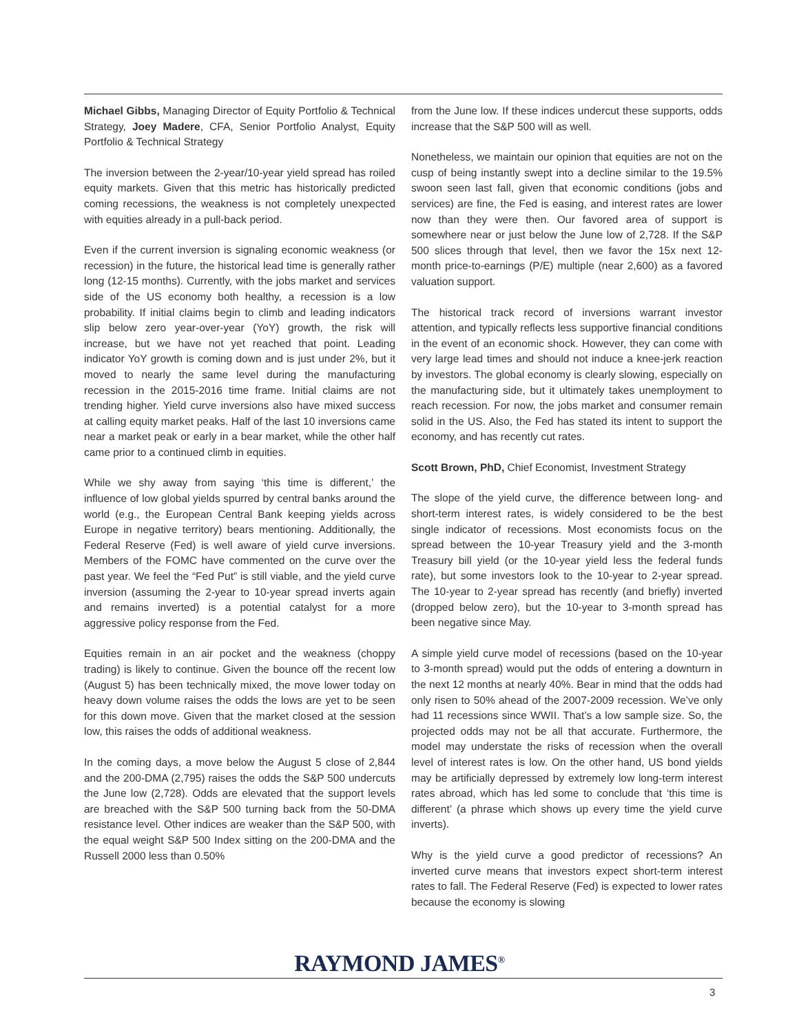Michael Gibbs, Managing Director of Equity Portfolio & Technical Strategy, Joey Madere, CFA, Senior Portfolio Analyst, Equity Portfolio & Technical Strategy
The inversion between the 2-year/10-year yield spread has roiled equity markets. Given that this metric has historically predicted coming recessions, the weakness is not completely unexpected with equities already in a pull-back period.
Even if the current inversion is signaling economic weakness (or recession) in the future, the historical lead time is generally rather long (12-15 months). Currently, with the jobs market and services side of the US economy both healthy, a recession is a low probability. If initial claims begin to climb and leading indicators slip below zero year-over-year (YoY) growth, the risk will increase, but we have not yet reached that point. Leading indicator YoY growth is coming down and is just under 2%, but it moved to nearly the same level during the manufacturing recession in the 2015-2016 time frame. Initial claims are not trending higher. Yield curve inversions also have mixed success at calling equity market peaks. Half of the last 10 inversions came near a market peak or early in a bear market, while the other half came prior to a continued climb in equities.
While we shy away from saying ‘this time is different,’ the influence of low global yields spurred by central banks around the world (e.g., the European Central Bank keeping yields across Europe in negative territory) bears mentioning. Additionally, the Federal Reserve (Fed) is well aware of yield curve inversions. Members of the FOMC have commented on the curve over the past year. We feel the “Fed Put” is still viable, and the yield curve inversion (assuming the 2-year to 10-year spread inverts again and remains inverted) is a potential catalyst for a more aggressive policy response from the Fed.
Equities remain in an air pocket and the weakness (choppy trading) is likely to continue. Given the bounce off the recent low (August 5) has been technically mixed, the move lower today on heavy down volume raises the odds the lows are yet to be seen for this down move. Given that the market closed at the session low, this raises the odds of additional weakness.
In the coming days, a move below the August 5 close of 2,844 and the 200-DMA (2,795) raises the odds the S&P 500 undercuts the June low (2,728). Odds are elevated that the support levels are breached with the S&P 500 turning back from the 50-DMA resistance level. Other indices are weaker than the S&P 500, with the equal weight S&P 500 Index sitting on the 200-DMA and the Russell 2000 less than 0.50%
from the June low. If these indices undercut these supports, odds increase that the S&P 500 will as well.
Nonetheless, we maintain our opinion that equities are not on the cusp of being instantly swept into a decline similar to the 19.5% swoon seen last fall, given that economic conditions (jobs and services) are fine, the Fed is easing, and interest rates are lower now than they were then. Our favored area of support is somewhere near or just below the June low of 2,728. If the S&P 500 slices through that level, then we favor the 15x next 12-month price-to-earnings (P/E) multiple (near 2,600) as a favored valuation support.
The historical track record of inversions warrant investor attention, and typically reflects less supportive financial conditions in the event of an economic shock. However, they can come with very large lead times and should not induce a knee-jerk reaction by investors. The global economy is clearly slowing, especially on the manufacturing side, but it ultimately takes unemployment to reach recession. For now, the jobs market and consumer remain solid in the US. Also, the Fed has stated its intent to support the economy, and has recently cut rates.
Scott Brown, PhD, Chief Economist, Investment Strategy
The slope of the yield curve, the difference between long- and short-term interest rates, is widely considered to be the best single indicator of recessions. Most economists focus on the spread between the 10-year Treasury yield and the 3-month Treasury bill yield (or the 10-year yield less the federal funds rate), but some investors look to the 10-year to 2-year spread. The 10-year to 2-year spread has recently (and briefly) inverted (dropped below zero), but the 10-year to 3-month spread has been negative since May.
A simple yield curve model of recessions (based on the 10-year to 3-month spread) would put the odds of entering a downturn in the next 12 months at nearly 40%. Bear in mind that the odds had only risen to 50% ahead of the 2007-2009 recession. We’ve only had 11 recessions since WWII. That’s a low sample size. So, the projected odds may not be all that accurate. Furthermore, the model may understate the risks of recession when the overall level of interest rates is low. On the other hand, US bond yields may be artificially depressed by extremely low long-term interest rates abroad, which has led some to conclude that ‘this time is different’ (a phrase which shows up every time the yield curve inverts).
Why is the yield curve a good predictor of recessions? An inverted curve means that investors expect short-term interest rates to fall. The Federal Reserve (Fed) is expected to lower rates because the economy is slowing
RAYMOND JAMES<sup>®</sup>
3